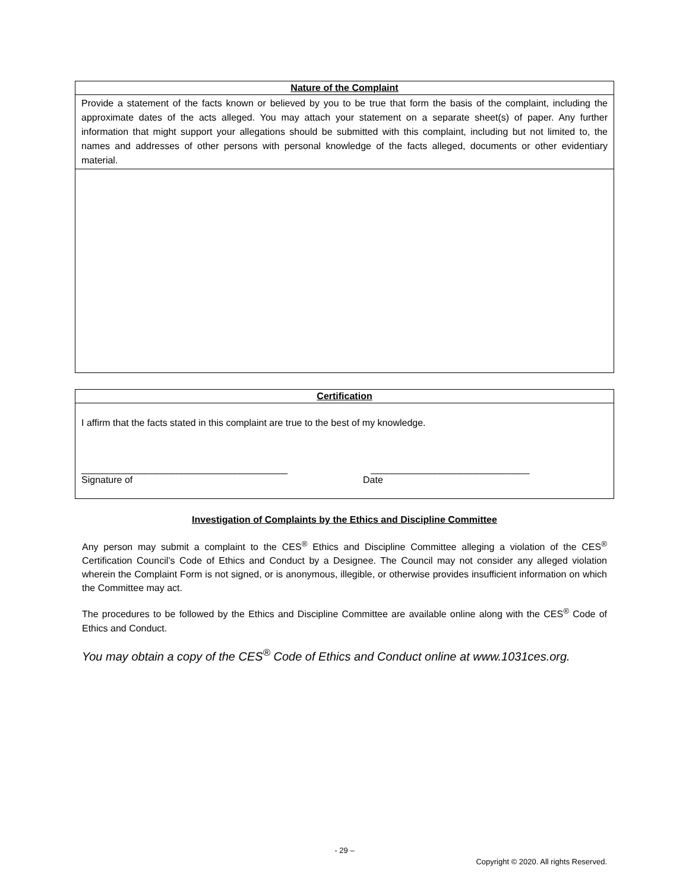| Nature of the Complaint |
| --- |
| Provide a statement of the facts known or believed by you to be true that form the basis of the complaint, including the approximate dates of the acts alleged. You may attach your statement on a separate sheet(s) of paper. Any further information that might support your allegations should be submitted with this complaint, including but not limited to, the names and addresses of other persons with personal knowledge of the facts alleged, documents or other evidentiary material. |
| Certification |
| --- |
| I affirm that the facts stated in this complaint are true to the best of my knowledge. _______________________________________ Signature of ______________________________ Date |
Investigation of Complaints by the Ethics and Discipline Committee
Any person may submit a complaint to the CES<sup>®</sup> Ethics and Discipline Committee alleging a violation of the CES<sup>®</sup> Certification Council’s Code of Ethics and Conduct by a Designee. The Council may not consider any alleged violation wherein the Complaint Form is not signed, or is anonymous, illegible, or otherwise provides insufficient information on which the Committee may act.
The procedures to be followed by the Ethics and Discipline Committee are available online along with the CES<sup>®</sup> Code of Ethics and Conduct.
You may obtain a copy of the CES<sup>®</sup> Code of Ethics and Conduct online at www.1031ces.org.
- 29 –
Copyright © 2020. All rights Reserved.